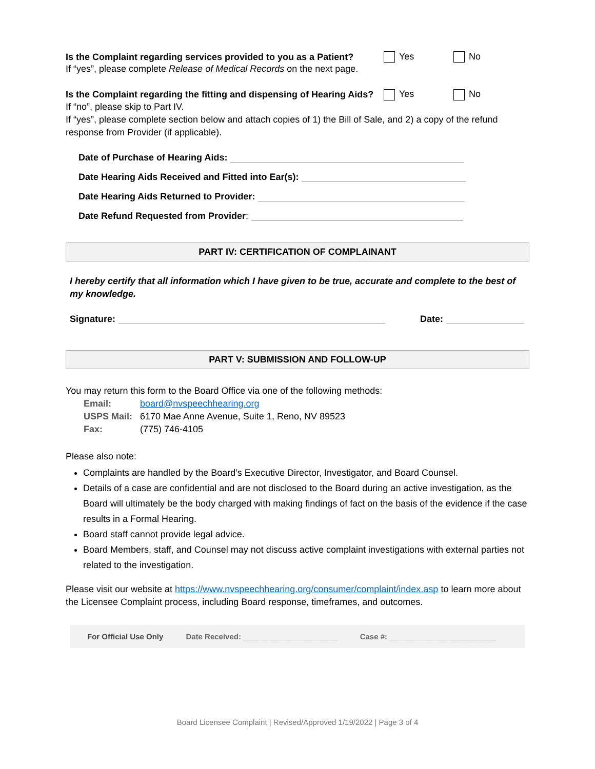Is the Complaint regarding services provided to you as a Patient? Yes No
If “yes”, please complete Release of Medical Records on the next page.
Is the Complaint regarding the fitting and dispensing of Hearing Aids? Yes No
If “no”, please skip to Part IV.
If “yes”, please complete section below and attach copies of 1) the Bill of Sale, and 2) a copy of the refund response from Provider (if applicable).
Date of Purchase of Hearing Aids:
Date Hearing Aids Received and Fitted into Ear(s):
Date Hearing Aids Returned to Provider:
Date Refund Requested from Provider:
PART IV: CERTIFICATION OF COMPLAINANT
I hereby certify that all information which I have given to be true, accurate and complete to the best of my knowledge.
Signature: Date:
PART V: SUBMISSION AND FOLLOW-UP
You may return this form to the Board Office via one of the following methods:
Email: board@nvspeechhearing.org
USPS Mail: 6170 Mae Anne Avenue, Suite 1, Reno, NV 89523
Fax: (775) 746-4105
Please also note:
Complaints are handled by the Board’s Executive Director, Investigator, and Board Counsel.
Details of a case are confidential and are not disclosed to the Board during an active investigation, as the Board will ultimately be the body charged with making findings of fact on the basis of the evidence if the case results in a Formal Hearing.
Board staff cannot provide legal advice.
Board Members, staff, and Counsel may not discuss active complaint investigations with external parties not related to the investigation.
Please visit our website at https://www.nvspeechhearing.org/consumer/complaint/index.asp to learn more about the Licensee Complaint process, including Board response, timeframes, and outcomes.
For Official Use Only Date Received: ______________________ Case #: _________________________
Board Licensee Complaint | Revised/Approved 1/19/2022 | Page 3 of 4